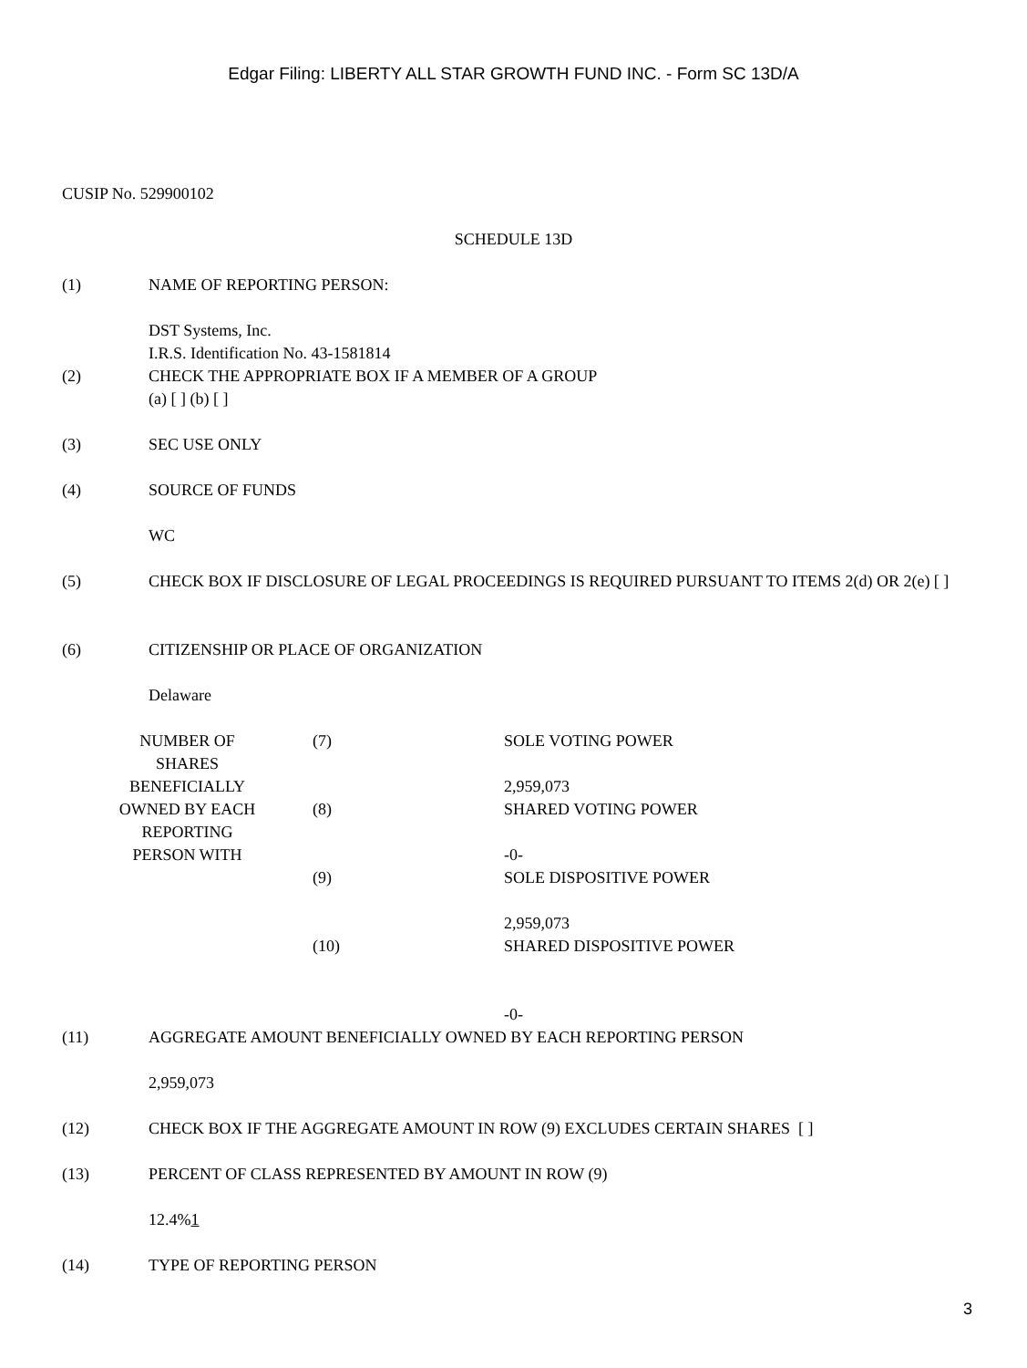Edgar Filing: LIBERTY ALL STAR GROWTH FUND INC. - Form SC 13D/A
CUSIP No. 529900102
SCHEDULE 13D
(1) NAME OF REPORTING PERSON:
DST Systems, Inc.
I.R.S. Identification No. 43-1581814
(2) CHECK THE APPROPRIATE BOX IF A MEMBER OF A GROUP
(a) [ ] (b) [ ]
(3) SEC USE ONLY
(4) SOURCE OF FUNDS
WC
(5) CHECK BOX IF DISCLOSURE OF LEGAL PROCEEDINGS IS REQUIRED PURSUANT TO ITEMS 2(d) OR 2(e) [ ]
(6) CITIZENSHIP OR PLACE OF ORGANIZATION
Delaware
| NUMBER OF SHARES BENEFICIALLY OWNED BY EACH REPORTING PERSON WITH | | (7) | SOLE VOTING POWER 2,959,073 |
| | | (8) | SHARED VOTING POWER -0- |
| | | (9) | SOLE DISPOSITIVE POWER 2,959,073 |
| | | (10) | SHARED DISPOSITIVE POWER -0- |
(11) AGGREGATE AMOUNT BENEFICIALLY OWNED BY EACH REPORTING PERSON
2,959,073
(12) CHECK BOX IF THE AGGREGATE AMOUNT IN ROW (9) EXCLUDES CERTAIN SHARES [ ]
(13) PERCENT OF CLASS REPRESENTED BY AMOUNT IN ROW (9)
12.4%1
(14) TYPE OF REPORTING PERSON
3